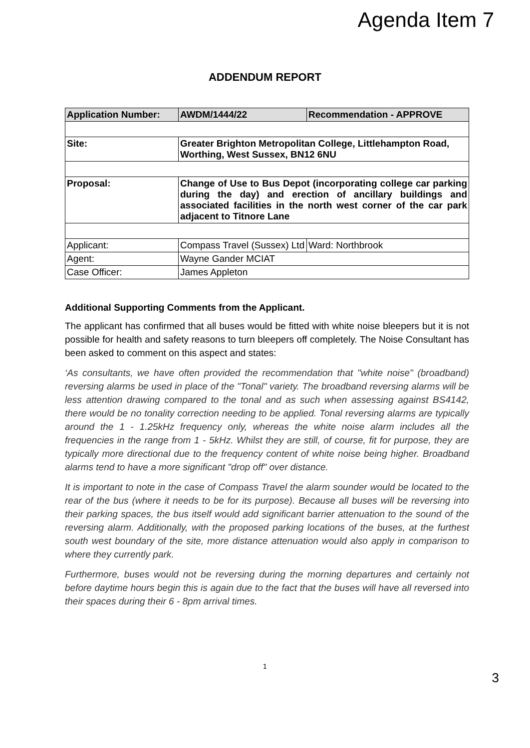Agenda Item 7
ADDENDUM REPORT
| Application Number: | AWDM/1444/22 | Recommendation - APPROVE |
| Site: | Greater Brighton Metropolitan College, Littlehampton Road, Worthing, West Sussex, BN12 6NU | |
| Proposal: | Change of Use to Bus Depot (incorporating college car parking during the day) and erection of ancillary buildings and associated facilities in the north west corner of the car park adjacent to Titnore Lane | |
| Applicant: | Compass Travel (Sussex) Ltd | Ward: Northbrook |
| Agent: | Wayne Gander MCIAT | |
| Case Officer: | James Appleton | |
Additional Supporting Comments from the Applicant.
The applicant has confirmed that all buses would be fitted with white noise bleepers but it is not possible for health and safety reasons to turn bleepers off completely. The Noise Consultant has been asked to comment on this aspect and states:
‘As consultants, we have often provided the recommendation that "white noise" (broadband) reversing alarms be used in place of the "Tonal" variety. The broadband reversing alarms will be less attention drawing compared to the tonal and as such when assessing against BS4142, there would be no tonality correction needing to be applied. Tonal reversing alarms are typically around the 1 - 1.25kHz frequency only, whereas the white noise alarm includes all the frequencies in the range from 1 - 5kHz. Whilst they are still, of course, fit for purpose, they are typically more directional due to the frequency content of white noise being higher. Broadband alarms tend to have a more significant "drop off" over distance.
It is important to note in the case of Compass Travel the alarm sounder would be located to the rear of the bus (where it needs to be for its purpose). Because all buses will be reversing into their parking spaces, the bus itself would add significant barrier attenuation to the sound of the reversing alarm. Additionally, with the proposed parking locations of the buses, at the furthest south west boundary of the site, more distance attenuation would also apply in comparison to where they currently park.
Furthermore, buses would not be reversing during the morning departures and certainly not before daytime hours begin this is again due to the fact that the buses will have all reversed into their spaces during their 6 - 8pm arrival times.
1
3